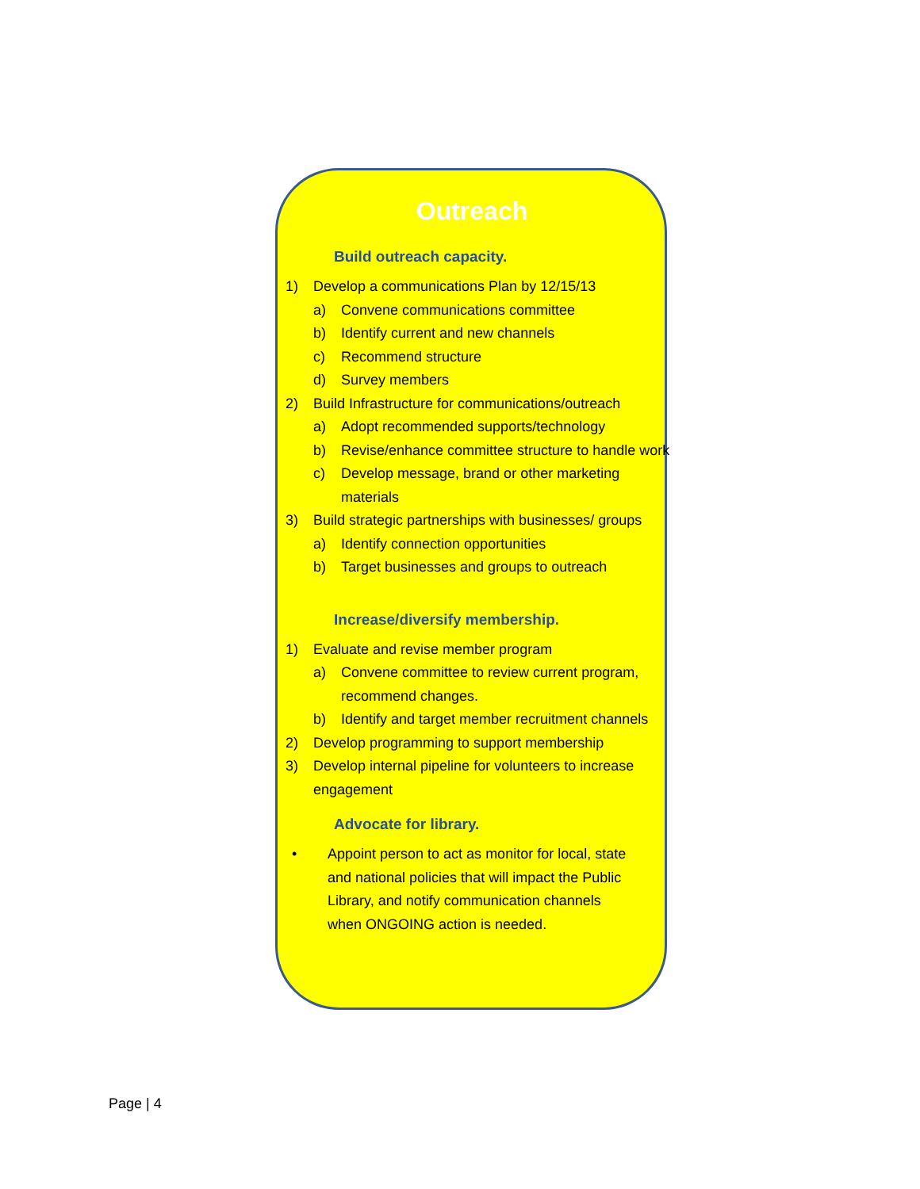Outreach
Build outreach capacity.
1) Develop a communications Plan by 12/15/13
a) Convene communications committee
b) Identify current and new channels
c) Recommend structure
d) Survey members
2) Build Infrastructure for communications/outreach
a) Adopt recommended supports/technology
b) Revise/enhance committee structure to handle work
c) Develop message, brand or other marketing materials
3) Build strategic partnerships with businesses/ groups
a) Identify connection opportunities
b) Target businesses and groups to outreach
Increase/diversify membership.
1) Evaluate and revise member program
a) Convene committee to review current program, recommend changes.
b) Identify and target member recruitment channels
2) Develop programming to support membership
3) Develop internal pipeline for volunteers to increase engagement
Advocate for library.
• Appoint person to act as monitor for local, state and national policies that will impact the Public Library, and notify communication channels when ONGOING action is needed.
Page | 4